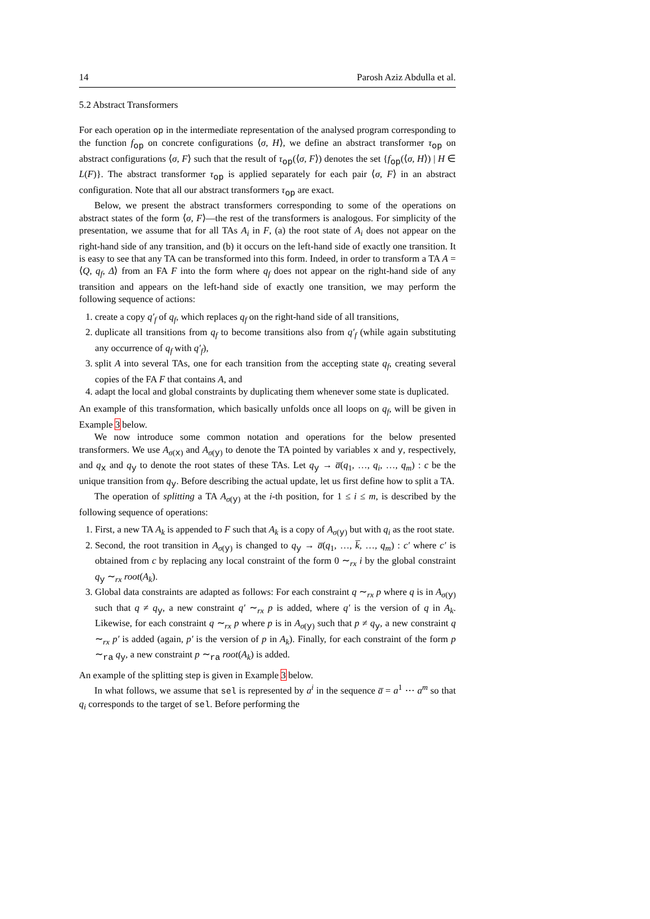14 Parosh Aziz Abdulla et al.
5.2 Abstract Transformers
For each operation op in the intermediate representation of the analysed program corresponding to the function f<sub>op</sub> on concrete configurations ⟨σ, H⟩, we define an abstract transformer τ<sub>op</sub> on abstract configurations ⟨σ, F⟩ such that the result of τ<sub>op</sub>(⟨σ, F⟩) denotes the set {f<sub>op</sub>(⟨σ, H⟩) | H ∈ L(F)}. The abstract transformer τ<sub>op</sub> is applied separately for each pair ⟨σ, F⟩ in an abstract configuration. Note that all our abstract transformers τ<sub>op</sub> are exact.
Below, we present the abstract transformers corresponding to some of the operations on abstract states of the form ⟨σ, F⟩—the rest of the transformers is analogous. For simplicity of the presentation, we assume that for all TAs A<sub>i</sub> in F, (a) the root state of A<sub>i</sub> does not appear on the right-hand side of any transition, and (b) it occurs on the left-hand side of exactly one transition. It is easy to see that any TA can be transformed into this form. Indeed, in order to transform a TA A = ⟨Q, q<sub>f</sub>, Δ⟩ from an FA F into the form where q<sub>f</sub> does not appear on the right-hand side of any transition and appears on the left-hand side of exactly one transition, we may perform the following sequence of actions:
1. create a copy q′<sub>f</sub> of q<sub>f</sub>, which replaces q<sub>f</sub> on the right-hand side of all transitions,
2. duplicate all transitions from q<sub>f</sub> to become transitions also from q′<sub>f</sub> (while again substituting any occurrence of q<sub>f</sub> with q′<sub>f</sub>),
3. split A into several TAs, one for each transition from the accepting state q<sub>f</sub>, creating several copies of the FA F that contains A, and
4. adapt the local and global constraints by duplicating them whenever some state is duplicated.
An example of this transformation, which basically unfolds once all loops on q<sub>f</sub>, will be given in Example 3 below.
We now introduce some common notation and operations for the below presented transformers. We use A<sub>σ(x)</sub> and A<sub>σ(y)</sub> to denote the TA pointed by variables x and y, respectively, and q<sub>x</sub> and q<sub>y</sub> to denote the root states of these TAs. Let q<sub>y</sub> → a̅(q<sub>1</sub>, …, q<sub>i</sub>, …, q<sub>m</sub>) : c be the unique transition from q<sub>y</sub>. Before describing the actual update, let us first define how to split a TA.
The operation of splitting a TA A<sub>σ(y)</sub> at the i-th position, for 1 ≤ i ≤ m, is described by the following sequence of operations:
1. First, a new TA A<sub>k</sub> is appended to F such that A<sub>k</sub> is a copy of A<sub>σ(y)</sub> but with q<sub>i</sub> as the root state.
2. Second, the root transition in A<sub>σ(y)</sub> is changed to q<sub>y</sub> → a̅(q<sub>1</sub>, …, k̅, …, q<sub>m</sub>) : c′ where c′ is obtained from c by replacing any local constraint of the form 0 ∼<sub>rx</sub> i by the global constraint q<sub>y</sub> ∼<sub>rx</sub> root(A<sub>k</sub>).
3. Global data constraints are adapted as follows: For each constraint q ∼<sub>rx</sub> p where q is in A<sub>σ(y)</sub> such that q ≠ q<sub>y</sub>, a new constraint q′ ∼<sub>rx</sub> p is added, where q′ is the version of q in A<sub>k</sub>. Likewise, for each constraint q ∼<sub>rx</sub> p where p is in A<sub>σ(y)</sub> such that p ≠ q<sub>y</sub>, a new constraint q ∼<sub>rx</sub> p′ is added (again, p′ is the version of p in A<sub>k</sub>). Finally, for each constraint of the form p ∼<sub>ra</sub> q<sub>y</sub>, a new constraint p ∼<sub>ra</sub> root(A<sub>k</sub>) is added.
An example of the splitting step is given in Example 3 below.
In what follows, we assume that sel is represented by a<sup>i</sup> in the sequence a̅ = a<sup>1</sup> ⋯ a<sup>m</sup> so that q<sub>i</sub> corresponds to the target of sel. Before performing the